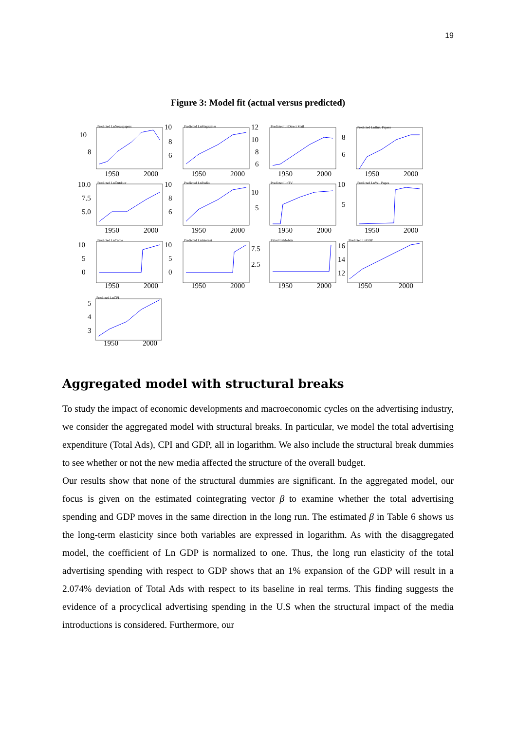19
Figure 3: Model fit (actual versus predicted)
10
8
Predicted LnNewspapers
1950
2000
10
8
6
Predicted LnMagazines
1950
2000
12
10
8
6
Predicted LnDirect Mail
1950
2000
8
6
Predicted LnBus. Papers
1950
2000
10.0
7.5
5.0
Predicted LnOutdoor
1950
2000
10
8
6
Predicted LnRadio
1950
2000
10
5
Predicted LnTV
1950
2000
10
5
Predicted LnYel. Pages
1950
2000
10
5
0
Predicted LnCable
1950
2000
10
5
0
Predicted LnInternet
1950
2000
7.5
2.5
Fitted LnMobile
1950
2000
16
14
12
Predicted LnGDP
1950
2000
5
4
3
Predicted LnCPI
1950
2000
Aggregated model with structural breaks
To study the impact of economic developments and macroeconomic cycles on the advertising industry, we consider the aggregated model with structural breaks. In particular, we model the total advertising expenditure (Total Ads), CPI and GDP, all in logarithm. We also include the structural break dummies to see whether or not the new media affected the structure of the overall budget.
Our results show that none of the structural dummies are significant. In the aggregated model, our focus is given on the estimated cointegrating vector β to examine whether the total advertising spending and GDP moves in the same direction in the long run. The estimated β in Table 6 shows us the long-term elasticity since both variables are expressed in logarithm. As with the disaggregated model, the coefficient of Ln GDP is normalized to one. Thus, the long run elasticity of the total advertising spending with respect to GDP shows that an 1% expansion of the GDP will result in a 2.074% deviation of Total Ads with respect to its baseline in real terms. This finding suggests the evidence of a procyclical advertising spending in the U.S when the structural impact of the media introductions is considered. Furthermore, our